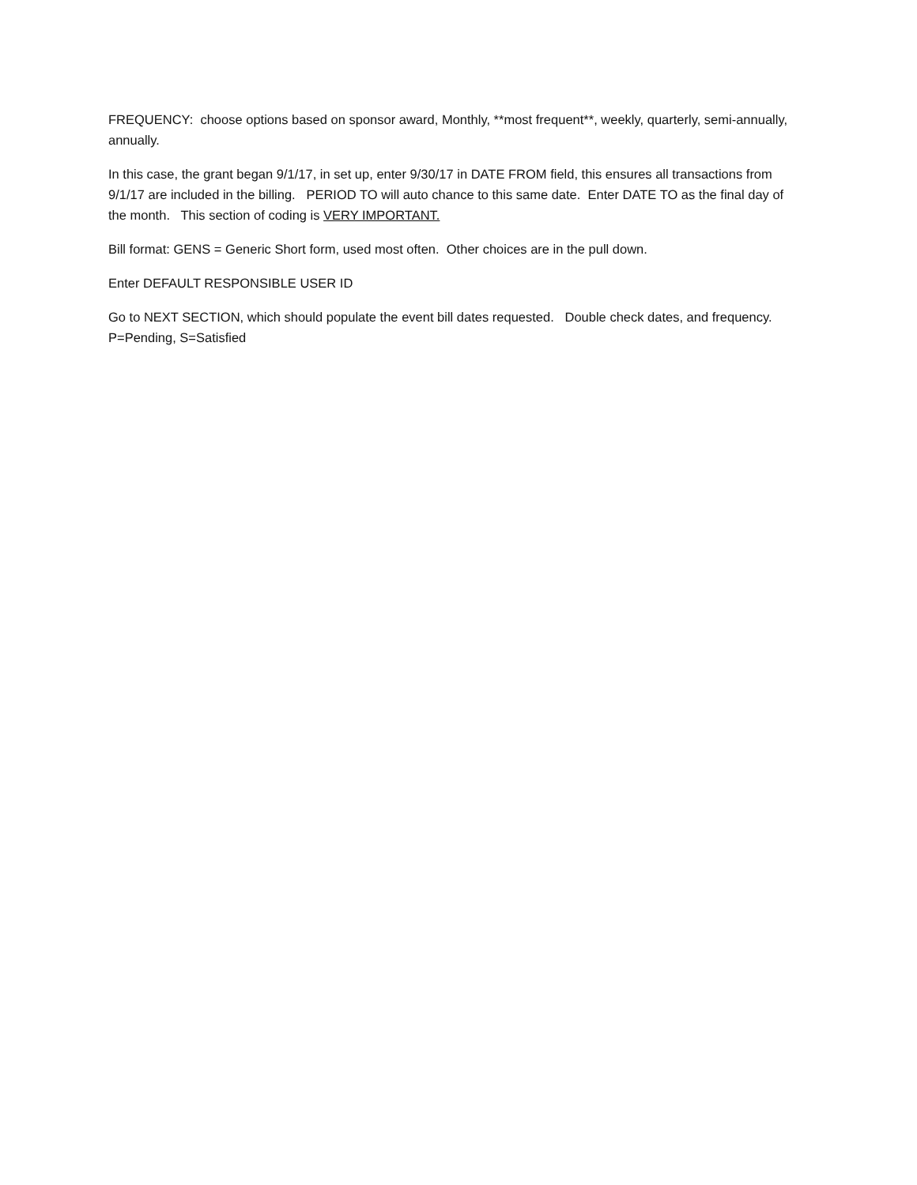FREQUENCY: choose options based on sponsor award, Monthly, **most frequent**, weekly, quarterly, semi-annually, annually.
In this case, the grant began 9/1/17, in set up, enter 9/30/17 in DATE FROM field, this ensures all transactions from 9/1/17 are included in the billing. PERIOD TO will auto chance to this same date. Enter DATE TO as the final day of the month. This section of coding is VERY IMPORTANT.
Bill format: GENS = Generic Short form, used most often. Other choices are in the pull down.
Enter DEFAULT RESPONSIBLE USER ID
Go to NEXT SECTION, which should populate the event bill dates requested. Double check dates, and frequency. P=Pending, S=Satisfied